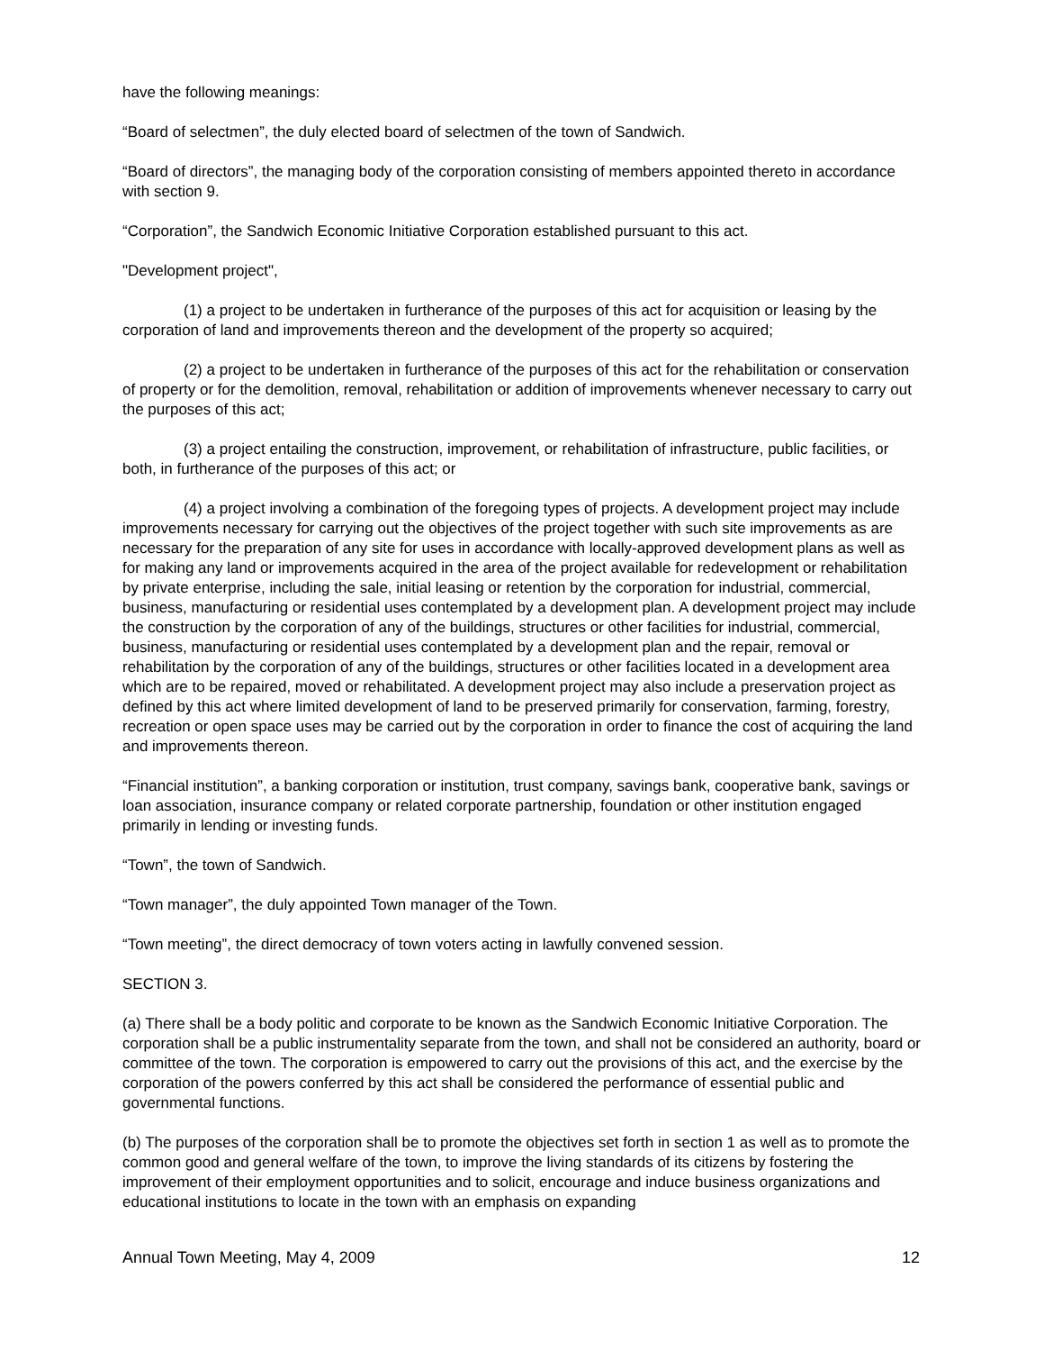have the following meanings:
“Board of selectmen”, the duly elected board of selectmen of the town of Sandwich.
“Board of directors”, the managing body of the corporation consisting of members appointed thereto in accordance with section 9.
“Corporation”, the Sandwich Economic Initiative Corporation established pursuant to this act.
"Development project",
(1) a project to be undertaken in furtherance of the purposes of this act for acquisition or leasing by the corporation of land and improvements thereon and the development of the property so acquired;
(2) a project to be undertaken in furtherance of the purposes of this act for the rehabilitation or conservation of property or for the demolition, removal, rehabilitation or addition of improvements whenever necessary to carry out the purposes of this act;
(3) a project entailing the construction, improvement, or rehabilitation of infrastructure, public facilities, or both, in furtherance of the purposes of this act; or
(4) a project involving a combination of the foregoing types of projects. A development project may include improvements necessary for carrying out the objectives of the project together with such site improvements as are necessary for the preparation of any site for uses in accordance with locally-approved development plans as well as for making any land or improvements acquired in the area of the project available for redevelopment or rehabilitation by private enterprise, including the sale, initial leasing or retention by the corporation for industrial, commercial, business, manufacturing or residential uses contemplated by a development plan. A development project may include the construction by the corporation of any of the buildings, structures or other facilities for industrial, commercial, business, manufacturing or residential uses contemplated by a development plan and the repair, removal or rehabilitation by the corporation of any of the buildings, structures or other facilities located in a development area which are to be repaired, moved or rehabilitated. A development project may also include a preservation project as defined by this act where limited development of land to be preserved primarily for conservation, farming, forestry, recreation or open space uses may be carried out by the corporation in order to finance the cost of acquiring the land and improvements thereon.
“Financial institution”, a banking corporation or institution, trust company, savings bank, cooperative bank, savings or loan association, insurance company or related corporate partnership, foundation or other institution engaged primarily in lending or investing funds.
“Town”, the town of Sandwich.
“Town manager”, the duly appointed Town manager of the Town.
“Town meeting”, the direct democracy of town voters acting in lawfully convened session.
SECTION 3.
(a) There shall be a body politic and corporate to be known as the Sandwich Economic Initiative Corporation. The corporation shall be a public instrumentality separate from the town, and shall not be considered an authority, board or committee of the town. The corporation is empowered to carry out the provisions of this act, and the exercise by the corporation of the powers conferred by this act shall be considered the performance of essential public and governmental functions.
(b) The purposes of the corporation shall be to promote the objectives set forth in section 1 as well as to promote the common good and general welfare of the town, to improve the living standards of its citizens by fostering the improvement of their employment opportunities and to solicit, encourage and induce business organizations and educational institutions to locate in the town with an emphasis on expanding
Annual Town Meeting, May 4, 2009 12